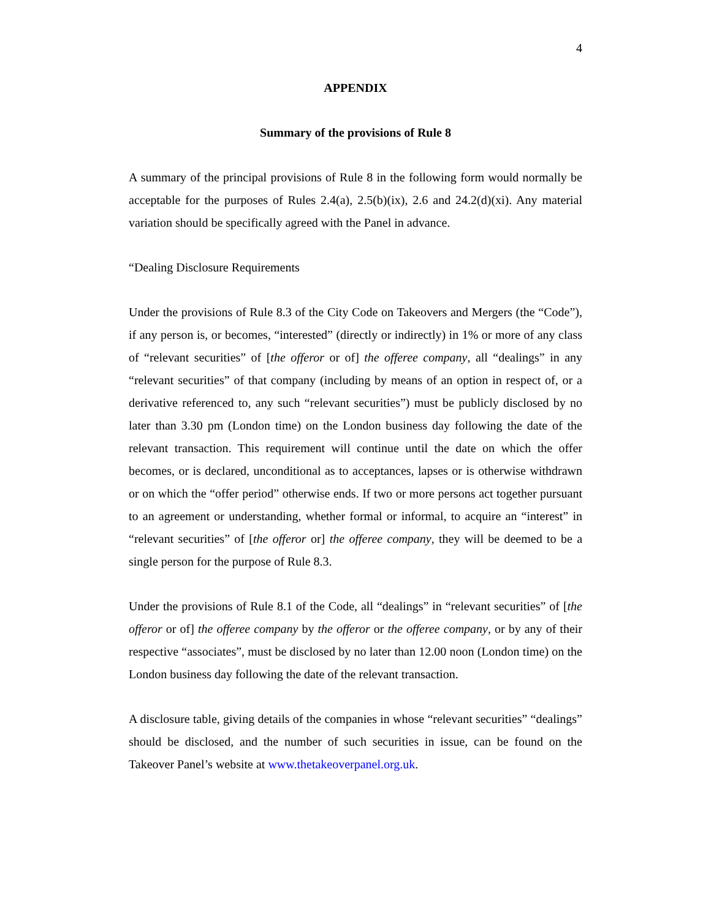4
APPENDIX
Summary of the provisions of Rule 8
A summary of the principal provisions of Rule 8 in the following form would normally be acceptable for the purposes of Rules 2.4(a), 2.5(b)(ix), 2.6 and 24.2(d)(xi). Any material variation should be specifically agreed with the Panel in advance.
“Dealing Disclosure Requirements
Under the provisions of Rule 8.3 of the City Code on Takeovers and Mergers (the “Code”), if any person is, or becomes, “interested” (directly or indirectly) in 1% or more of any class of “relevant securities” of [the offeror or of] the offeree company, all “dealings” in any “relevant securities” of that company (including by means of an option in respect of, or a derivative referenced to, any such “relevant securities”) must be publicly disclosed by no later than 3.30 pm (London time) on the London business day following the date of the relevant transaction. This requirement will continue until the date on which the offer becomes, or is declared, unconditional as to acceptances, lapses or is otherwise withdrawn or on which the “offer period” otherwise ends. If two or more persons act together pursuant to an agreement or understanding, whether formal or informal, to acquire an “interest” in “relevant securities” of [the offeror or] the offeree company, they will be deemed to be a single person for the purpose of Rule 8.3.
Under the provisions of Rule 8.1 of the Code, all “dealings” in “relevant securities” of [the offeror or of] the offeree company by the offeror or the offeree company, or by any of their respective “associates”, must be disclosed by no later than 12.00 noon (London time) on the London business day following the date of the relevant transaction.
A disclosure table, giving details of the companies in whose “relevant securities” “dealings” should be disclosed, and the number of such securities in issue, can be found on the Takeover Panel’s website at www.thetakeoverpanel.org.uk.